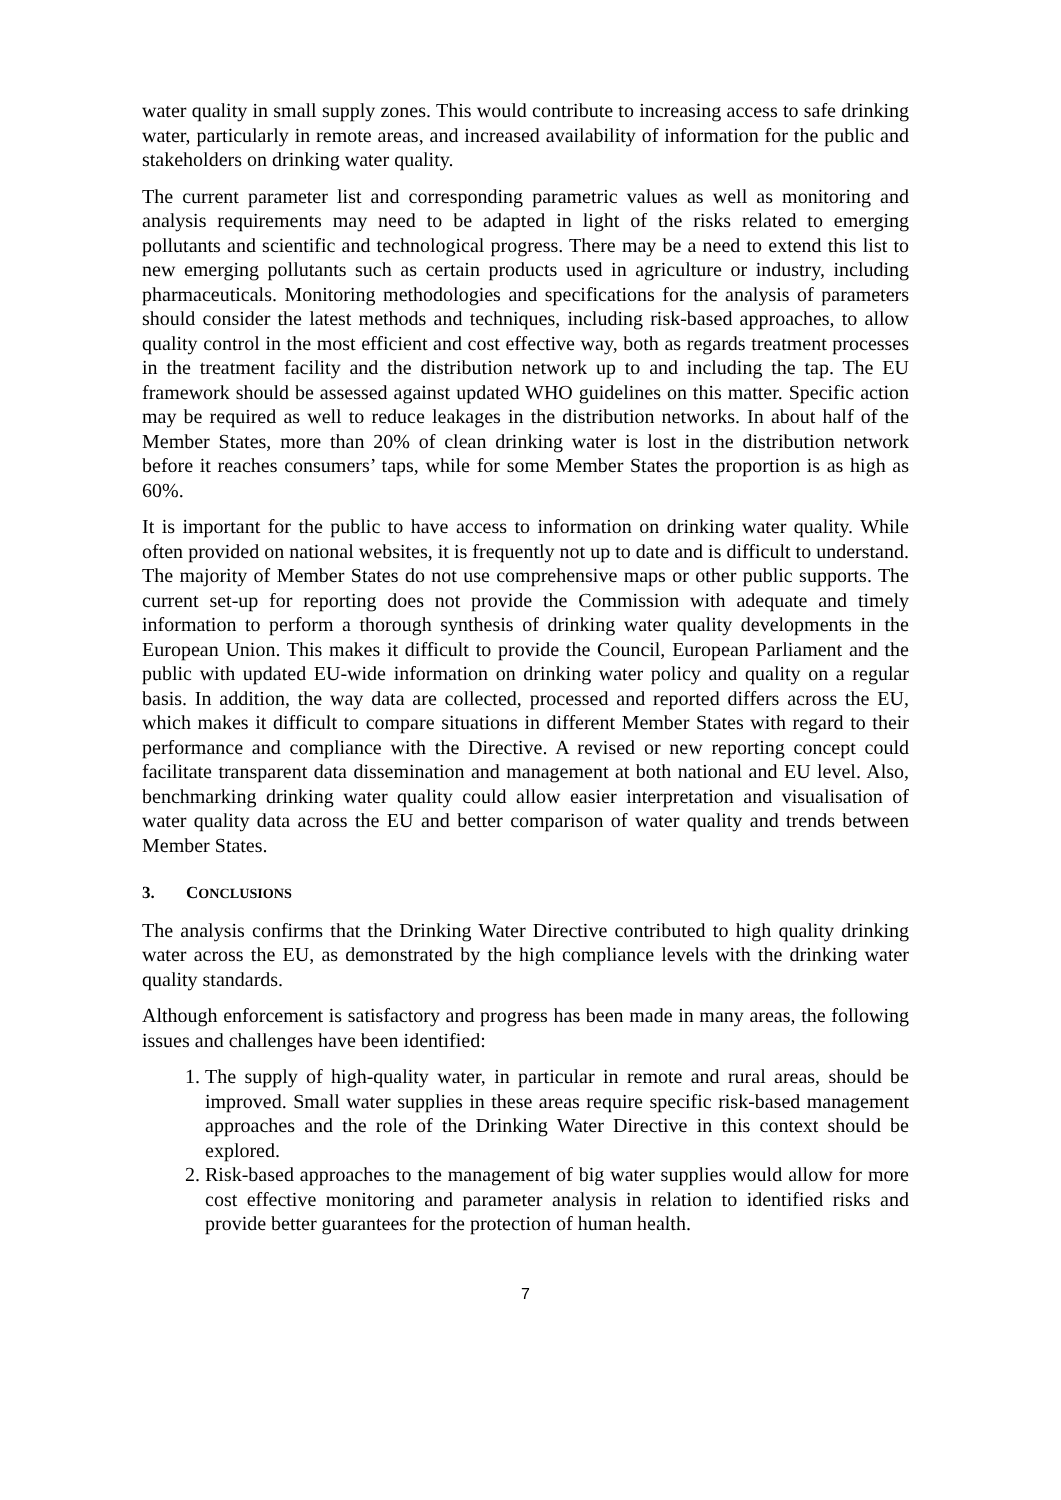water quality in small supply zones. This would contribute to increasing access to safe drinking water, particularly in remote areas, and increased availability of information for the public and stakeholders on drinking water quality.
The current parameter list and corresponding parametric values as well as monitoring and analysis requirements may need to be adapted in light of the risks related to emerging pollutants and scientific and technological progress. There may be a need to extend this list to new emerging pollutants such as certain products used in agriculture or industry, including pharmaceuticals. Monitoring methodologies and specifications for the analysis of parameters should consider the latest methods and techniques, including risk-based approaches, to allow quality control in the most efficient and cost effective way, both as regards treatment processes in the treatment facility and the distribution network up to and including the tap. The EU framework should be assessed against updated WHO guidelines on this matter. Specific action may be required as well to reduce leakages in the distribution networks. In about half of the Member States, more than 20% of clean drinking water is lost in the distribution network before it reaches consumers’ taps, while for some Member States the proportion is as high as 60%.
It is important for the public to have access to information on drinking water quality. While often provided on national websites, it is frequently not up to date and is difficult to understand. The majority of Member States do not use comprehensive maps or other public supports. The current set-up for reporting does not provide the Commission with adequate and timely information to perform a thorough synthesis of drinking water quality developments in the European Union. This makes it difficult to provide the Council, European Parliament and the public with updated EU-wide information on drinking water policy and quality on a regular basis. In addition, the way data are collected, processed and reported differs across the EU, which makes it difficult to compare situations in different Member States with regard to their performance and compliance with the Directive. A revised or new reporting concept could facilitate transparent data dissemination and management at both national and EU level. Also, benchmarking drinking water quality could allow easier interpretation and visualisation of water quality data across the EU and better comparison of water quality and trends between Member States.
3. CONCLUSIONS
The analysis confirms that the Drinking Water Directive contributed to high quality drinking water across the EU, as demonstrated by the high compliance levels with the drinking water quality standards.
Although enforcement is satisfactory and progress has been made in many areas, the following issues and challenges have been identified:
1. The supply of high-quality water, in particular in remote and rural areas, should be improved. Small water supplies in these areas require specific risk-based management approaches and the role of the Drinking Water Directive in this context should be explored.
2. Risk-based approaches to the management of big water supplies would allow for more cost effective monitoring and parameter analysis in relation to identified risks and provide better guarantees for the protection of human health.
7